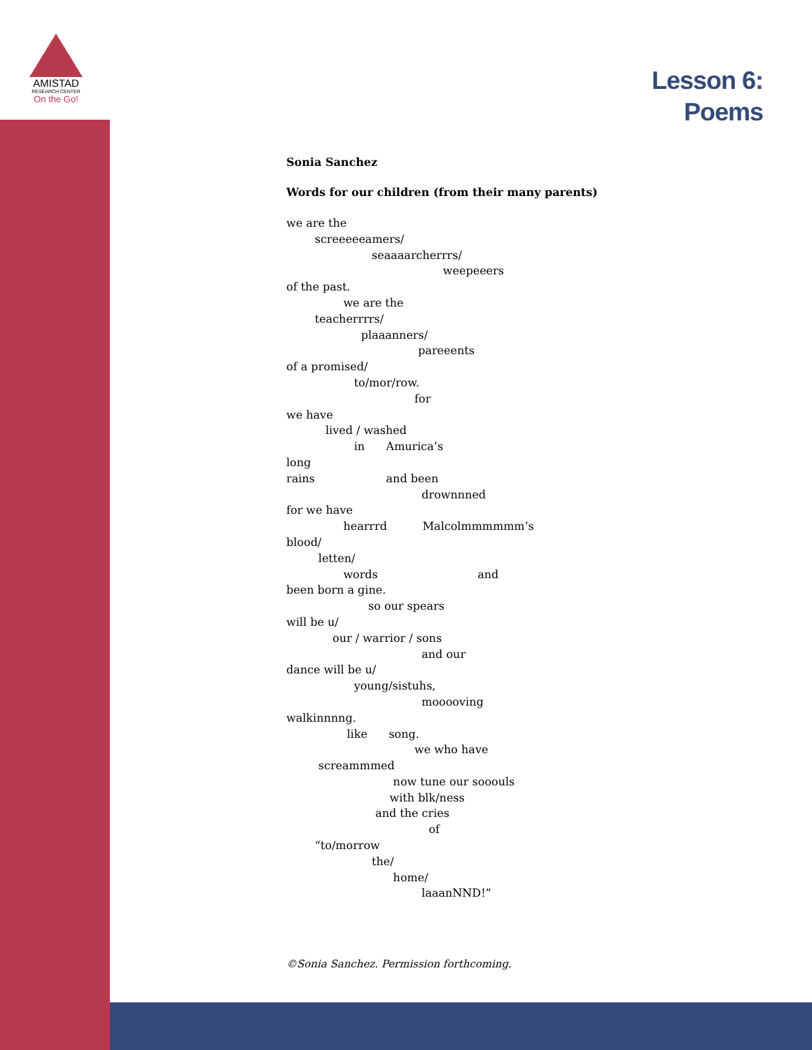AMISTAD
RESEARCH CENTER
On the Go!
Lesson 6:
Poems
Sonia Sanchez
Words for our children (from their many parents)
we are the
screeeeeamers/
seaaaarcherrrs/
weepeeers
of the past.
we are the
teacherrrrs/
plaaanners/
pareeents
of a promised/
to/mor/row.
for
we have
lived / washed
in Amurica’s
long
rains and been
drownnned
for we have
hearrrd Malcolmmmmmm’s
blood/
letten/
words and
been born a gine.
so our spears
will be u/
our / warrior / sons
and our
dance will be u/
young/sistuhs,
mooooving
walkinnnng.
like song.
we who have
screammmed
now tune our sooouls
with blk/ness
and the cries
of
“to/morrow
the/
home/
laaanNND!”
©Sonia Sanchez. Permission forthcoming.